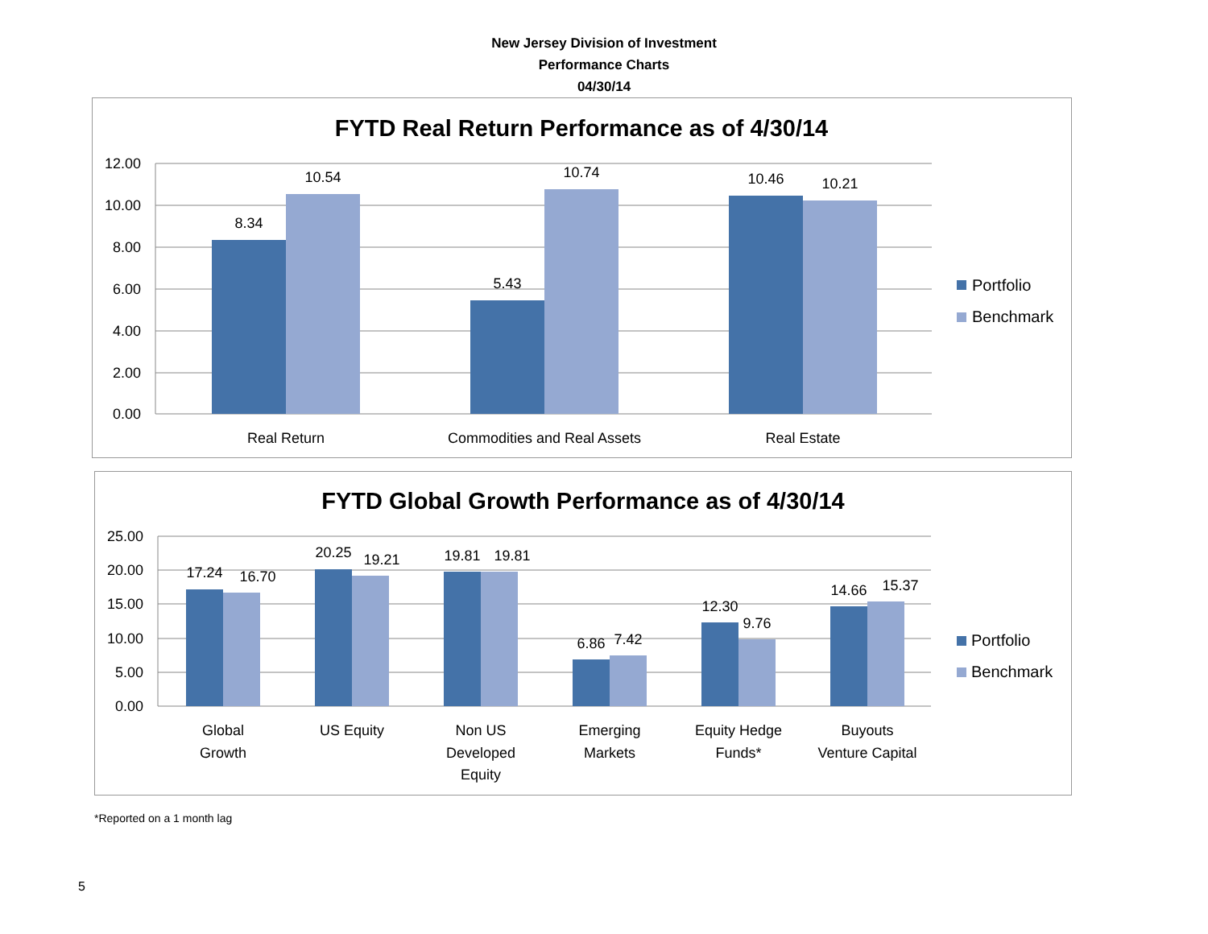New Jersey Division of Investment
Performance Charts
04/30/14
FYTD Real Return Performance as of 4/30/14
12.00
10.00
8.00
6.00
4.00
2.00
0.00
8.34
10.54
5.43
10.74
10.46
10.21
Real Return
Commodities and Real Assets
Real Estate
Portfolio
Benchmark
FYTD Global Growth Performance as of 4/30/14
25.00
20.00
15.00
10.00
5.00
0.00
17.24
16.70
20.25
19.21
19.81
19.81
6.86
7.42
12.30
9.76
14.66
15.37
Global
Growth
US Equity
Non US
Developed
Equity
Emerging
Markets
Equity Hedge
Funds*
Buyouts
Venture Capital
Portfolio
Benchmark
*Reported on a 1 month lag
5